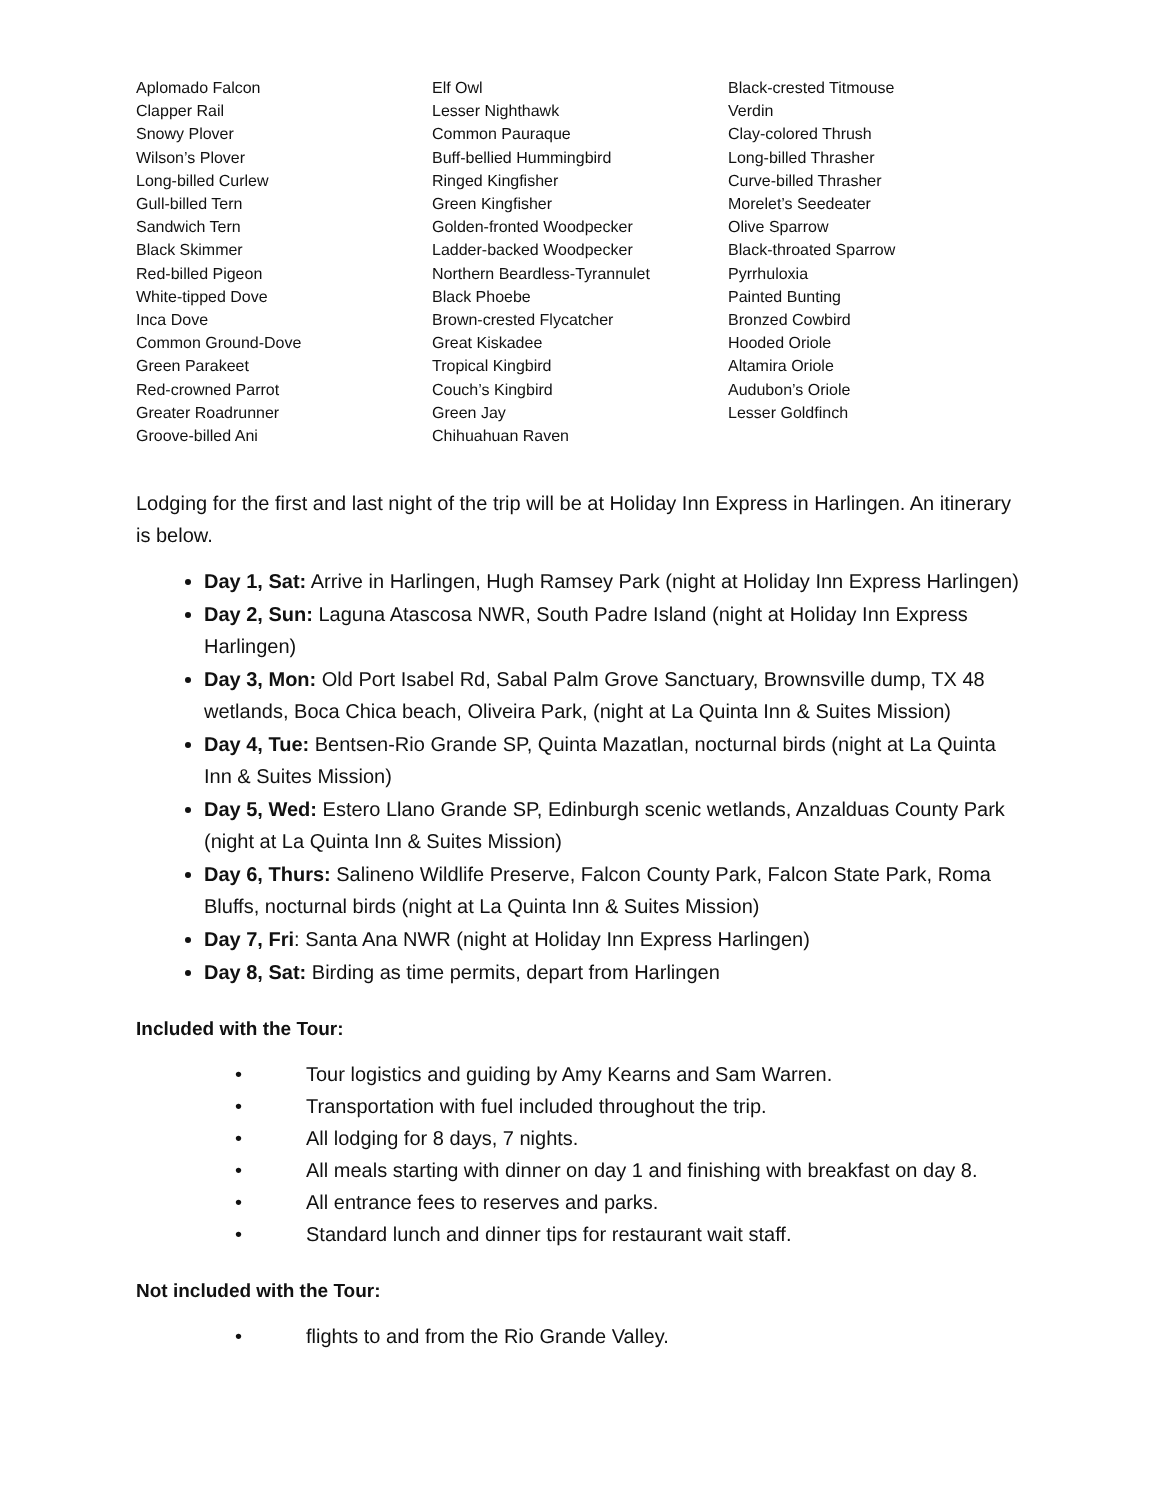Aplomado Falcon
Clapper Rail
Snowy Plover
Wilson’s Plover
Long-billed Curlew
Gull-billed Tern
Sandwich Tern
Black Skimmer
Red-billed Pigeon
White-tipped Dove
Inca Dove
Common Ground-Dove
Green Parakeet
Red-crowned Parrot
Greater Roadrunner
Groove-billed Ani
Elf Owl
Lesser Nighthawk
Common Pauraque
Buff-bellied Hummingbird
Ringed Kingfisher
Green Kingfisher
Golden-fronted Woodpecker
Ladder-backed Woodpecker
Northern Beardless-Tyrannulet
Black Phoebe
Brown-crested Flycatcher
Great Kiskadee
Tropical Kingbird
Couch’s Kingbird
Green Jay
Chihuahuan Raven
Black-crested Titmouse
Verdin
Clay-colored Thrush
Long-billed Thrasher
Curve-billed Thrasher
Morelet’s Seedeater
Olive Sparrow
Black-throated Sparrow
Pyrrhuloxia
Painted Bunting
Bronzed Cowbird
Hooded Oriole
Altamira Oriole
Audubon’s Oriole
Lesser Goldfinch
Lodging for the first and last night of the trip will be at Holiday Inn Express in Harlingen. An itinerary is below.
Day 1, Sat: Arrive in Harlingen, Hugh Ramsey Park (night at Holiday Inn Express Harlingen)
Day 2, Sun: Laguna Atascosa NWR, South Padre Island (night at Holiday Inn Express Harlingen)
Day 3, Mon: Old Port Isabel Rd, Sabal Palm Grove Sanctuary, Brownsville dump, TX 48 wetlands, Boca Chica beach, Oliveira Park, (night at La Quinta Inn & Suites Mission)
Day 4, Tue: Bentsen-Rio Grande SP, Quinta Mazatlan, nocturnal birds (night at La Quinta Inn & Suites Mission)
Day 5, Wed: Estero Llano Grande SP, Edinburgh scenic wetlands, Anzalduas County Park (night at La Quinta Inn & Suites Mission)
Day 6, Thurs: Salineno Wildlife Preserve, Falcon County Park, Falcon State Park, Roma Bluffs, nocturnal birds (night at La Quinta Inn & Suites Mission)
Day 7, Fri: Santa Ana NWR (night at Holiday Inn Express Harlingen)
Day 8, Sat: Birding as time permits, depart from Harlingen
Included with the Tour:
• Tour logistics and guiding by Amy Kearns and Sam Warren.
• Transportation with fuel included throughout the trip.
• All lodging for 8 days, 7 nights.
• All meals starting with dinner on day 1 and finishing with breakfast on day 8.
• All entrance fees to reserves and parks.
• Standard lunch and dinner tips for restaurant wait staff.
Not included with the Tour:
• flights to and from the Rio Grande Valley.